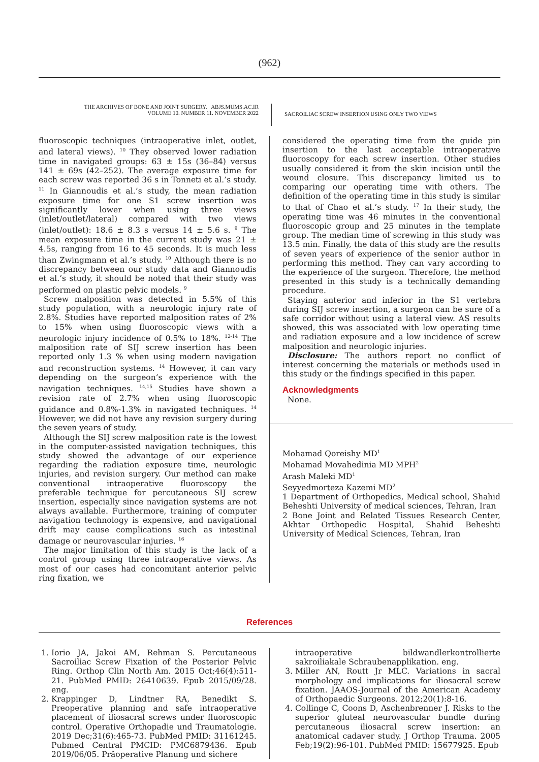(962)
THE ARCHIVES OF BONE AND JOINT SURGERY. ABJS.MUMS.AC.IR
VOLUME 10. NUMBER 11. NOVEMBER 2022
SACROILIAC SCREW INSERTION USING ONLY TWO VIEWS
fluoroscopic techniques (intraoperative inlet, outlet, and lateral views). <sup>10</sup> They observed lower radiation time in navigated groups: 63 ± 15s (36–84) versus 141 ± 69s (42–252). The average exposure time for each screw was reported 36 s in Tonneti et al.’s study. <sup>11</sup> In Giannoudis et al.’s study, the mean radiation exposure time for one S1 screw insertion was significantly lower when using three views (inlet/outlet/lateral) compared with two views (inlet/outlet): 18.6 ± 8.3 s versus 14 ± 5.6 s. <sup>9</sup> The mean exposure time in the current study was 21 ± 4.5s, ranging from 16 to 45 seconds. It is much less than Zwingmann et al.’s study. <sup>10</sup> Although there is no discrepancy between our study data and Giannoudis et al.’s study, it should be noted that their study was performed on plastic pelvic models. <sup>9</sup>
Screw malposition was detected in 5.5% of this study population, with a neurologic injury rate of 2.8%. Studies have reported malposition rates of 2% to 15% when using fluoroscopic views with a neurologic injury incidence of 0.5% to 18%. <sup>12-14</sup> The malposition rate of SIJ screw insertion has been reported only 1.3 % when using modern navigation and reconstruction systems. <sup>14</sup> However, it can vary depending on the surgeon’s experience with the navigation techniques. <sup>14,15</sup> Studies have shown a revision rate of 2.7% when using fluoroscopic guidance and 0.8%-1.3% in navigated techniques. <sup>14</sup> However, we did not have any revision surgery during the seven years of study.
Although the SIJ screw malposition rate is the lowest in the computer-assisted navigation techniques, this study showed the advantage of our experience regarding the radiation exposure time, neurologic injuries, and revision surgery. Our method can make conventional intraoperative fluoroscopy the preferable technique for percutaneous SIJ screw insertion, especially since navigation systems are not always available. Furthermore, training of computer navigation technology is expensive, and navigational drift may cause complications such as intestinal damage or neurovascular injuries. <sup>16</sup>
The major limitation of this study is the lack of a control group using three intraoperative views. As most of our cases had concomitant anterior pelvic ring fixation, we
considered the operating time from the guide pin insertion to the last acceptable intraoperative fluoroscopy for each screw insertion. Other studies usually considered it from the skin incision until the wound closure. This discrepancy limited us to comparing our operating time with others. The definition of the operating time in this study is similar to that of Chao et al.’s study. <sup>17</sup> In their study, the operating time was 46 minutes in the conventional fluoroscopic group and 25 minutes in the template group. The median time of screwing in this study was 13.5 min. Finally, the data of this study are the results of seven years of experience of the senior author in performing this method. They can vary according to the experience of the surgeon. Therefore, the method presented in this study is a technically demanding procedure.
Staying anterior and inferior in the S1 vertebra during SIJ screw insertion, a surgeon can be sure of a safe corridor without using a lateral view. AS results showed, this was associated with low operating time and radiation exposure and a low incidence of screw malposition and neurologic injuries.
Disclosure: The authors report no conflict of interest concerning the materials or methods used in this study or the findings specified in this paper.
Acknowledgments
None.
Mohamad Qoreishy MD<sup>1</sup>
Mohamad Movahedinia MD MPH<sup>2</sup>
Arash Maleki MD<sup>1</sup>
Seyyedmorteza Kazemi MD<sup>2</sup>
1 Department of Orthopedics, Medical school, Shahid Beheshti University of medical sciences, Tehran, Iran
2 Bone Joint and Related Tissues Research Center, Akhtar Orthopedic Hospital, Shahid Beheshti University of Medical Sciences, Tehran, Iran
References
1. Iorio JA, Jakoi AM, Rehman S. Percutaneous Sacroiliac Screw Fixation of the Posterior Pelvic Ring. Orthop Clin North Am. 2015 Oct;46(4):511-21. PubMed PMID: 26410639. Epub 2015/09/28. eng.
2. Krappinger D, Lindtner RA, Benedikt S. Preoperative planning and safe intraoperative placement of iliosacral screws under fluoroscopic control. Operative Orthopadie und Traumatologie. 2019 Dec;31(6):465-73. PubMed PMID: 31161245. Pubmed Central PMCID: PMC6879436. Epub 2019/06/05. Präoperative Planung und sichere
intraoperative bildwandlerkontrollierte sakroiliakale Schraubenapplikation. eng.
3. Miller AN, Routt Jr MLC. Variations in sacral morphology and implications for iliosacral screw fixation. JAAOS-Journal of the American Academy of Orthopaedic Surgeons. 2012;20(1):8-16.
4. Collinge C, Coons D, Aschenbrenner J. Risks to the superior gluteal neurovascular bundle during percutaneous iliosacral screw insertion: an anatomical cadaver study. J Orthop Trauma. 2005 Feb;19(2):96-101. PubMed PMID: 15677925. Epub